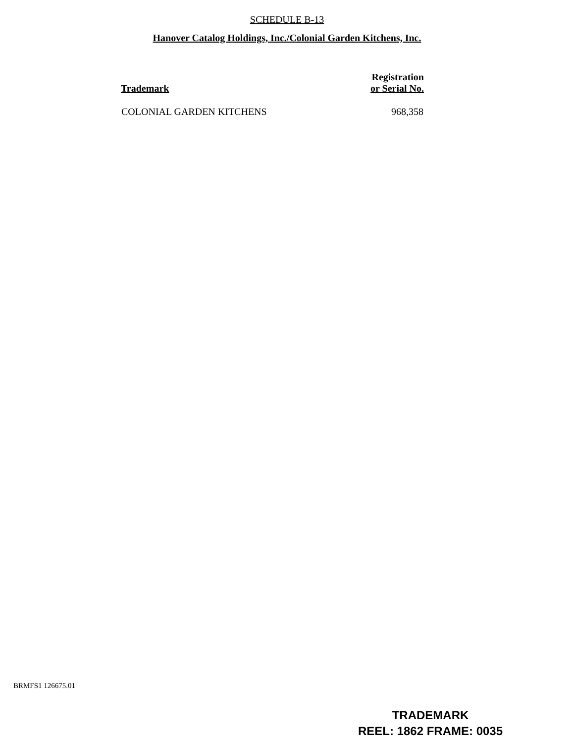SCHEDULE B-13
Hanover Catalog Holdings, Inc./Colonial Garden Kitchens, Inc.
| Trademark | Registration or Serial No. |
| --- | --- |
| COLONIAL GARDEN KITCHENS | 968,358 |
BRMFS1 126675.01
TRADEMARK
REEL: 1862 FRAME: 0035